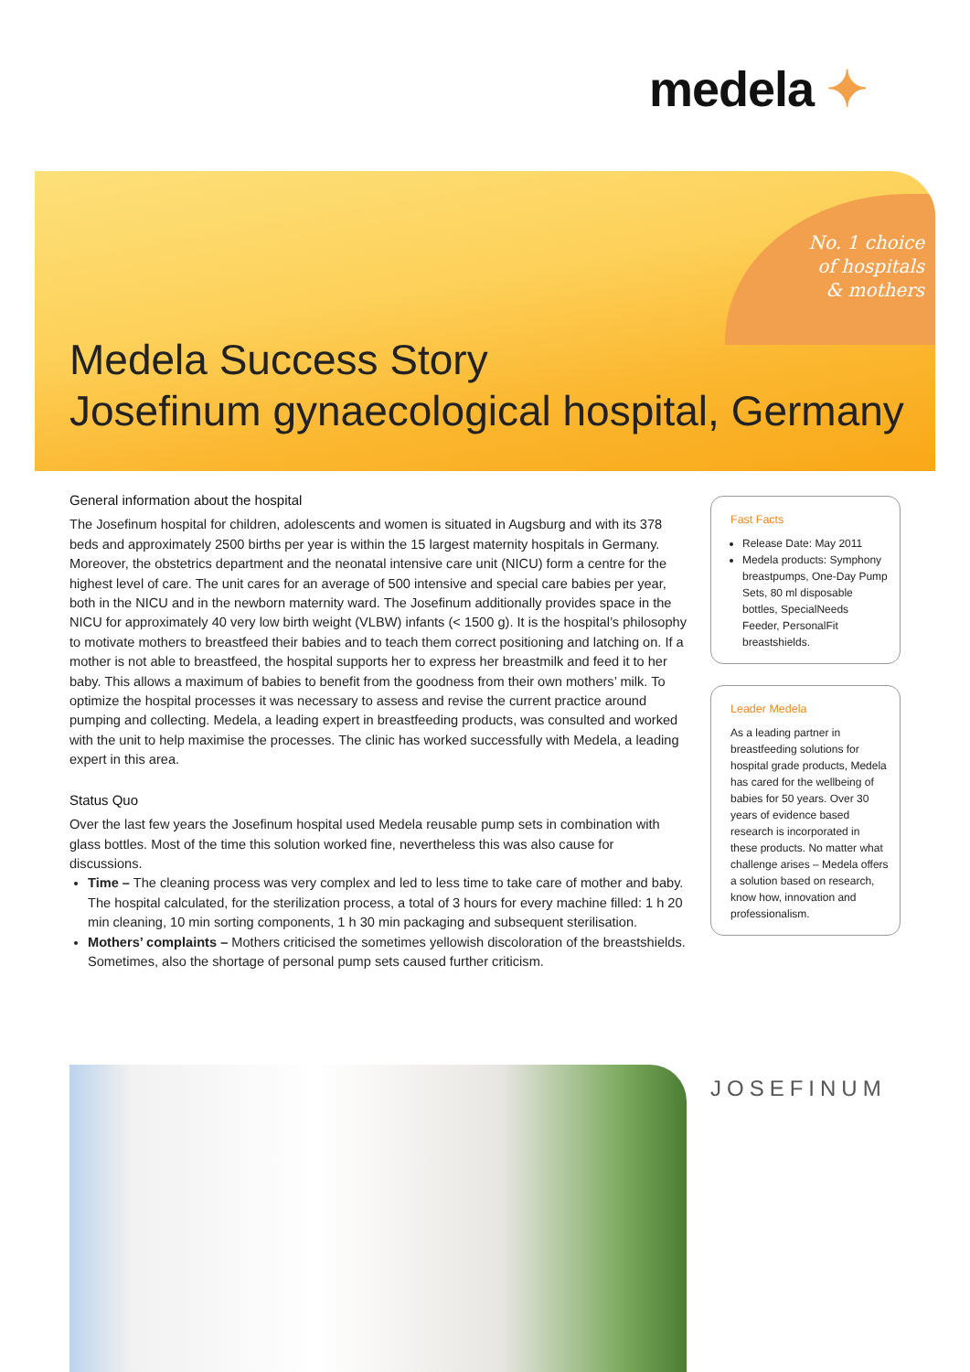medela ✦
No. 1 choice
of hospitals
& mothers
Medela Success Story
Josefinum gynaecological hospital, Germany
General information about the hospital
The Josefinum hospital for children, adolescents and women is situated in Augsburg and with its 378 beds and approximately 2500 births per year is within the 15 largest maternity hospitals in Germany. Moreover, the obstetrics department and the neonatal intensive care unit (NICU) form a centre for the highest level of care. The unit cares for an average of 500 intensive and special care babies per year, both in the NICU and in the newborn maternity ward. The Josefinum additionally provides space in the NICU for approximately 40 very low birth weight (VLBW) infants (< 1500 g). It is the hospital’s philosophy to motivate mothers to breastfeed their babies and to teach them correct positioning and latching on. If a mother is not able to breastfeed, the hospital supports her to express her breastmilk and feed it to her baby. This allows a maximum of babies to benefit from the goodness from their own mothers’ milk. To optimize the hospital processes it was necessary to assess and revise the current practice around pumping and collecting. Medela, a leading expert in breastfeeding products, was consulted and worked with the unit to help maximise the processes. The clinic has worked successfully with Medela, a leading expert in this area.
Status Quo
Over the last few years the Josefinum hospital used Medela reusable pump sets in combination with glass bottles. Most of the time this solution worked fine, nevertheless this was also cause for discussions.
Time – The cleaning process was very complex and led to less time to take care of mother and baby. The hospital calculated, for the sterilization process, a total of 3 hours for every machine filled: 1 h 20 min cleaning, 10 min sorting components, 1 h 30 min packaging and subsequent sterilisation.
Mothers’ complaints – Mothers criticised the sometimes yellowish discoloration of the breastshields. Sometimes, also the shortage of personal pump sets caused further criticism.
Fast Facts
Release Date: May 2011
Medela products: Symphony breastpumps, One-Day Pump Sets, 80 ml disposable bottles, SpecialNeeds Feeder, PersonalFit breastshields.
Leader Medela
As a leading partner in breastfeeding solutions for hospital grade products, Medela has cared for the wellbeing of babies for 50 years. Over 30 years of evidence based research is incorporated in these products. No matter what challenge arises – Medela offers a solution based on research, know how, innovation and professionalism.
JOSEFINUM